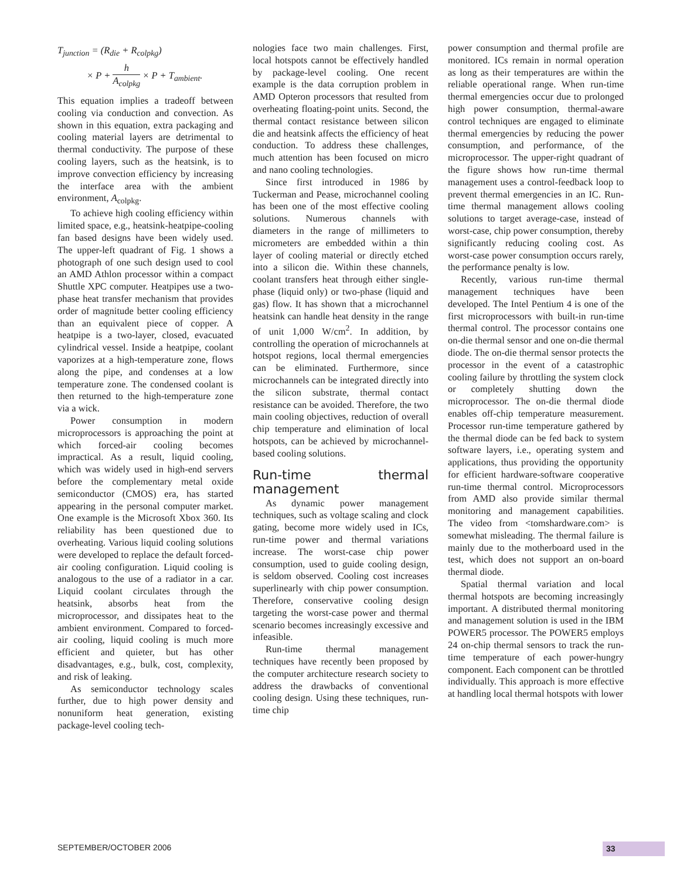T<sub>junction</sub> = (R<sub>die</sub> + R<sub>colpkg</sub>)
× P + h A<sub>colpkg</sub> × P + T<sub>ambient</sub>.
This equation implies a tradeoff between cooling via conduction and convection. As shown in this equation, extra packaging and cooling material layers are detrimental to thermal conductivity. The purpose of these cooling layers, such as the heatsink, is to improve convection efficiency by increasing the interface area with the ambient environment, A<sub>colpkg</sub>.
To achieve high cooling efficiency within limited space, e.g., heatsink-heatpipe-cooling fan based designs have been widely used. The upper-left quadrant of Fig. 1 shows a photograph of one such design used to cool an AMD Athlon processor within a compact Shuttle XPC computer. Heatpipes use a two-phase heat transfer mechanism that provides order of magnitude better cooling efficiency than an equivalent piece of copper. A heatpipe is a two-layer, closed, evacuated cylindrical vessel. Inside a heatpipe, coolant vaporizes at a high-temperature zone, flows along the pipe, and condenses at a low temperature zone. The condensed coolant is then returned to the high-temperature zone via a wick.
Power consumption in modern microprocessors is approaching the point at which forced-air cooling becomes impractical. As a result, liquid cooling, which was widely used in high-end servers before the complementary metal oxide semiconductor (CMOS) era, has started appearing in the personal computer market. One example is the Microsoft Xbox 360. Its reliability has been questioned due to overheating. Various liquid cooling solutions were developed to replace the default forced-air cooling configuration. Liquid cooling is analogous to the use of a radiator in a car. Liquid coolant circulates through the heatsink, absorbs heat from the microprocessor, and dissipates heat to the ambient environment. Compared to forced-air cooling, liquid cooling is much more efficient and quieter, but has other disadvantages, e.g., bulk, cost, complexity, and risk of leaking.
As semiconductor technology scales further, due to high power density and nonuniform heat generation, existing package-level cooling tech-
nologies face two main challenges. First, local hotspots cannot be effectively handled by package-level cooling. One recent example is the data corruption problem in AMD Opteron processors that resulted from overheating floating-point units. Second, the thermal contact resistance between silicon die and heatsink affects the efficiency of heat conduction. To address these challenges, much attention has been focused on micro and nano cooling technologies.
Since first introduced in 1986 by Tuckerman and Pease, microchannel cooling has been one of the most effective cooling solutions. Numerous channels with diameters in the range of millimeters to micrometers are embedded within a thin layer of cooling material or directly etched into a silicon die. Within these channels, coolant transfers heat through either single-phase (liquid only) or two-phase (liquid and gas) flow. It has shown that a microchannel heatsink can handle heat density in the range of unit 1,000 W/cm<sup>2</sup>. In addition, by controlling the operation of microchannels at hotspot regions, local thermal emergencies can be eliminated. Furthermore, since microchannels can be integrated directly into the silicon substrate, thermal contact resistance can be avoided. Therefore, the two main cooling objectives, reduction of overall chip temperature and elimination of local hotspots, can be achieved by microchannel-based cooling solutions.
Run-time thermal management
As dynamic power management techniques, such as voltage scaling and clock gating, become more widely used in ICs, run-time power and thermal variations increase. The worst-case chip power consumption, used to guide cooling design, is seldom observed. Cooling cost increases superlinearly with chip power consumption. Therefore, conservative cooling design targeting the worst-case power and thermal scenario becomes increasingly excessive and infeasible.
Run-time thermal management techniques have recently been proposed by the computer architecture research society to address the drawbacks of conventional cooling design. Using these techniques, run-time chip
power consumption and thermal profile are monitored. ICs remain in normal operation as long as their temperatures are within the reliable operational range. When run-time thermal emergencies occur due to prolonged high power consumption, thermal-aware control techniques are engaged to eliminate thermal emergencies by reducing the power consumption, and performance, of the microprocessor. The upper-right quadrant of the figure shows how run-time thermal management uses a control-feedback loop to prevent thermal emergencies in an IC. Run-time thermal management allows cooling solutions to target average-case, instead of worst-case, chip power consumption, thereby significantly reducing cooling cost. As worst-case power consumption occurs rarely, the performance penalty is low.
Recently, various run-time thermal management techniques have been developed. The Intel Pentium 4 is one of the first microprocessors with built-in run-time thermal control. The processor contains one on-die thermal sensor and one on-die thermal diode. The on-die thermal sensor protects the processor in the event of a catastrophic cooling failure by throttling the system clock or completely shutting down the microprocessor. The on-die thermal diode enables off-chip temperature measurement. Processor run-time temperature gathered by the thermal diode can be fed back to system software layers, i.e., operating system and applications, thus providing the opportunity for efficient hardware-software cooperative run-time thermal control. Microprocessors from AMD also provide similar thermal monitoring and management capabilities. The video from <tomshardware.com> is somewhat misleading. The thermal failure is mainly due to the motherboard used in the test, which does not support an on-board thermal diode.
Spatial thermal variation and local thermal hotspots are becoming increasingly important. A distributed thermal monitoring and management solution is used in the IBM POWER5 processor. The POWER5 employs 24 on-chip thermal sensors to track the run-time temperature of each power-hungry component. Each component can be throttled individually. This approach is more effective at handling local thermal hotspots with lower
SEPTEMBER/OCTOBER 2006 33